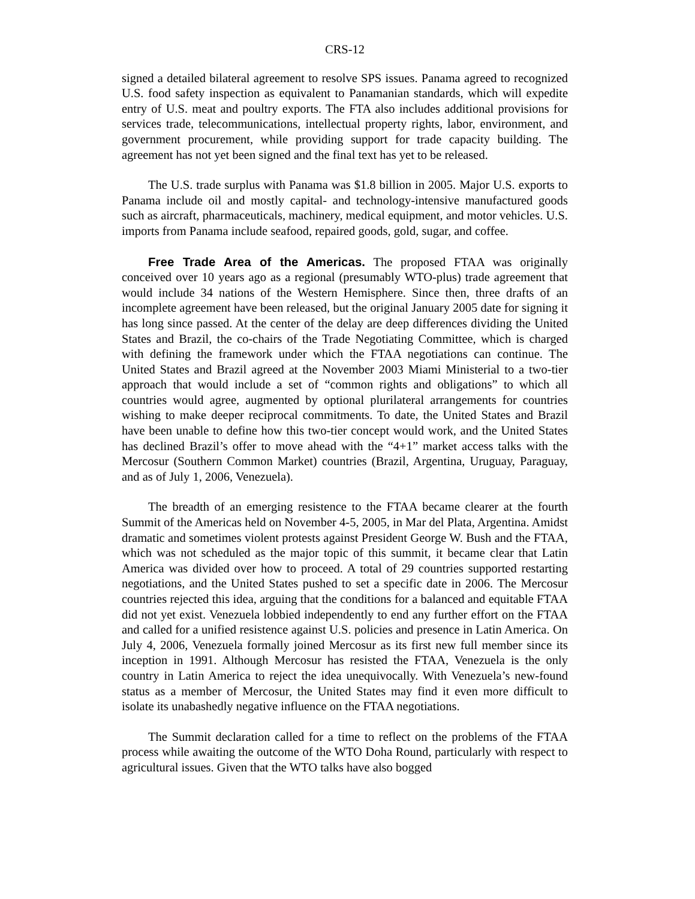CRS-12
signed a detailed bilateral agreement to resolve SPS issues. Panama agreed to recognized U.S. food safety inspection as equivalent to Panamanian standards, which will expedite entry of U.S. meat and poultry exports. The FTA also includes additional provisions for services trade, telecommunications, intellectual property rights, labor, environment, and government procurement, while providing support for trade capacity building. The agreement has not yet been signed and the final text has yet to be released.
The U.S. trade surplus with Panama was $1.8 billion in 2005. Major U.S. exports to Panama include oil and mostly capital- and technology-intensive manufactured goods such as aircraft, pharmaceuticals, machinery, medical equipment, and motor vehicles. U.S. imports from Panama include seafood, repaired goods, gold, sugar, and coffee.
Free Trade Area of the Americas. The proposed FTAA was originally conceived over 10 years ago as a regional (presumably WTO-plus) trade agreement that would include 34 nations of the Western Hemisphere. Since then, three drafts of an incomplete agreement have been released, but the original January 2005 date for signing it has long since passed. At the center of the delay are deep differences dividing the United States and Brazil, the co-chairs of the Trade Negotiating Committee, which is charged with defining the framework under which the FTAA negotiations can continue. The United States and Brazil agreed at the November 2003 Miami Ministerial to a two-tier approach that would include a set of “common rights and obligations” to which all countries would agree, augmented by optional plurilateral arrangements for countries wishing to make deeper reciprocal commitments. To date, the United States and Brazil have been unable to define how this two-tier concept would work, and the United States has declined Brazil’s offer to move ahead with the “4+1” market access talks with the Mercosur (Southern Common Market) countries (Brazil, Argentina, Uruguay, Paraguay, and as of July 1, 2006, Venezuela).
The breadth of an emerging resistence to the FTAA became clearer at the fourth Summit of the Americas held on November 4-5, 2005, in Mar del Plata, Argentina. Amidst dramatic and sometimes violent protests against President George W. Bush and the FTAA, which was not scheduled as the major topic of this summit, it became clear that Latin America was divided over how to proceed. A total of 29 countries supported restarting negotiations, and the United States pushed to set a specific date in 2006. The Mercosur countries rejected this idea, arguing that the conditions for a balanced and equitable FTAA did not yet exist. Venezuela lobbied independently to end any further effort on the FTAA and called for a unified resistence against U.S. policies and presence in Latin America. On July 4, 2006, Venezuela formally joined Mercosur as its first new full member since its inception in 1991. Although Mercosur has resisted the FTAA, Venezuela is the only country in Latin America to reject the idea unequivocally. With Venezuela’s new-found status as a member of Mercosur, the United States may find it even more difficult to isolate its unabashedly negative influence on the FTAA negotiations.
The Summit declaration called for a time to reflect on the problems of the FTAA process while awaiting the outcome of the WTO Doha Round, particularly with respect to agricultural issues. Given that the WTO talks have also bogged